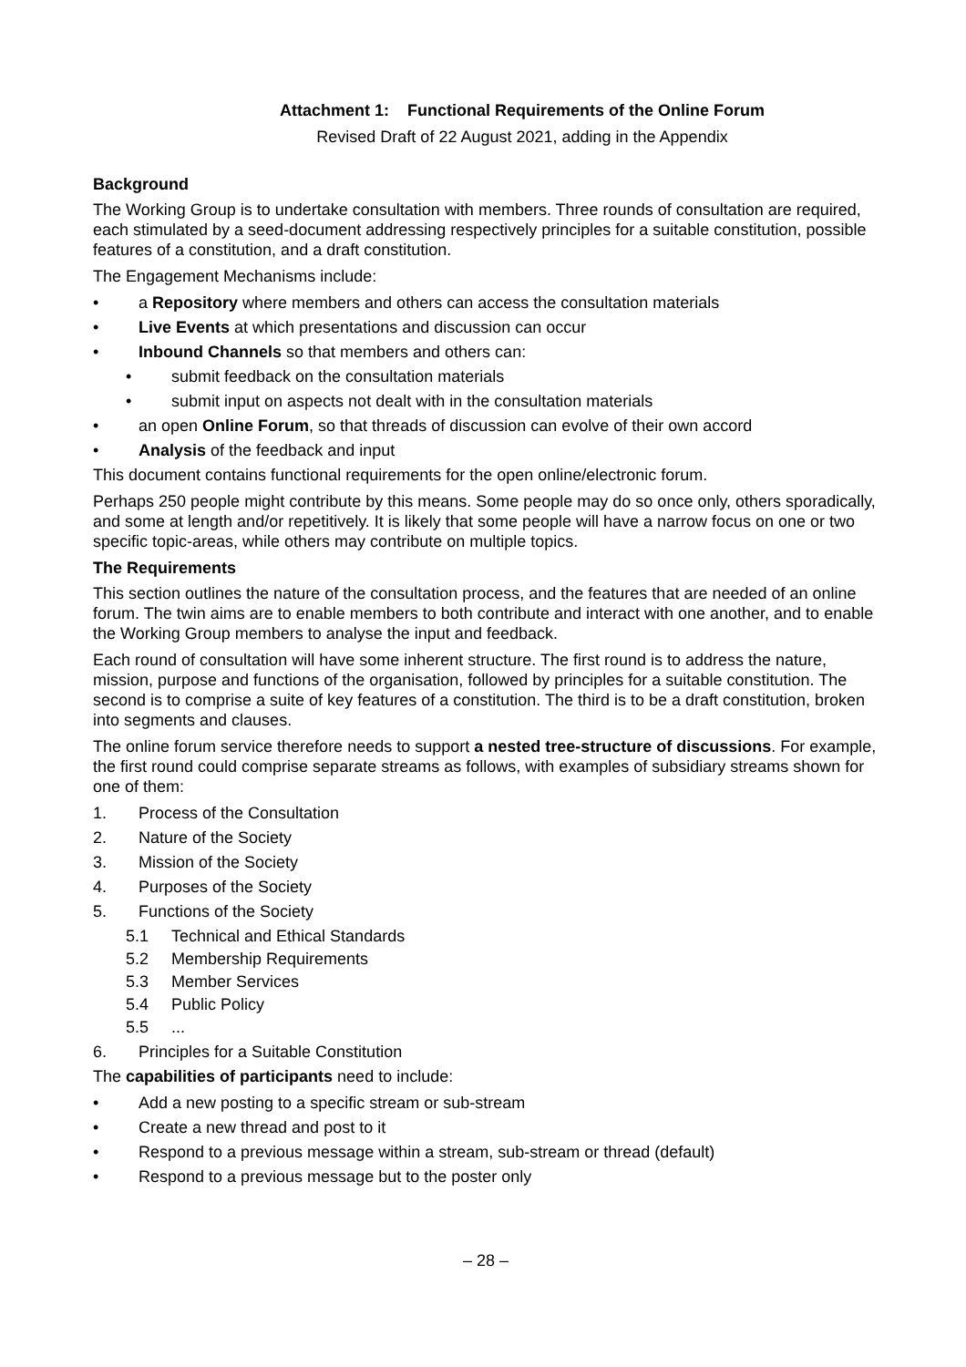Attachment 1: Functional Requirements of the Online Forum
Revised Draft of 22 August 2021, adding in the Appendix
Background
The Working Group is to undertake consultation with members. Three rounds of consultation are required, each stimulated by a seed-document addressing respectively principles for a suitable constitution, possible features of a constitution, and a draft constitution.
The Engagement Mechanisms include:
• a Repository where members and others can access the consultation materials
• Live Events at which presentations and discussion can occur
• Inbound Channels so that members and others can:
• submit feedback on the consultation materials
• submit input on aspects not dealt with in the consultation materials
• an open Online Forum, so that threads of discussion can evolve of their own accord
• Analysis of the feedback and input
This document contains functional requirements for the open online/electronic forum.
Perhaps 250 people might contribute by this means. Some people may do so once only, others sporadically, and some at length and/or repetitively. It is likely that some people will have a narrow focus on one or two specific topic-areas, while others may contribute on multiple topics.
The Requirements
This section outlines the nature of the consultation process, and the features that are needed of an online forum. The twin aims are to enable members to both contribute and interact with one another, and to enable the Working Group members to analyse the input and feedback.
Each round of consultation will have some inherent structure. The first round is to address the nature, mission, purpose and functions of the organisation, followed by principles for a suitable constitution. The second is to comprise a suite of key features of a constitution. The third is to be a draft constitution, broken into segments and clauses.
The online forum service therefore needs to support a nested tree-structure of discussions. For example, the first round could comprise separate streams as follows, with examples of subsidiary streams shown for one of them:
1. Process of the Consultation
2. Nature of the Society
3. Mission of the Society
4. Purposes of the Society
5. Functions of the Society
5.1 Technical and Ethical Standards
5.2 Membership Requirements
5.3 Member Services
5.4 Public Policy
5.5...
6. Principles for a Suitable Constitution
The capabilities of participants need to include:
• Add a new posting to a specific stream or sub-stream
• Create a new thread and post to it
• Respond to a previous message within a stream, sub-stream or thread (default)
• Respond to a previous message but to the poster only
– 28 –